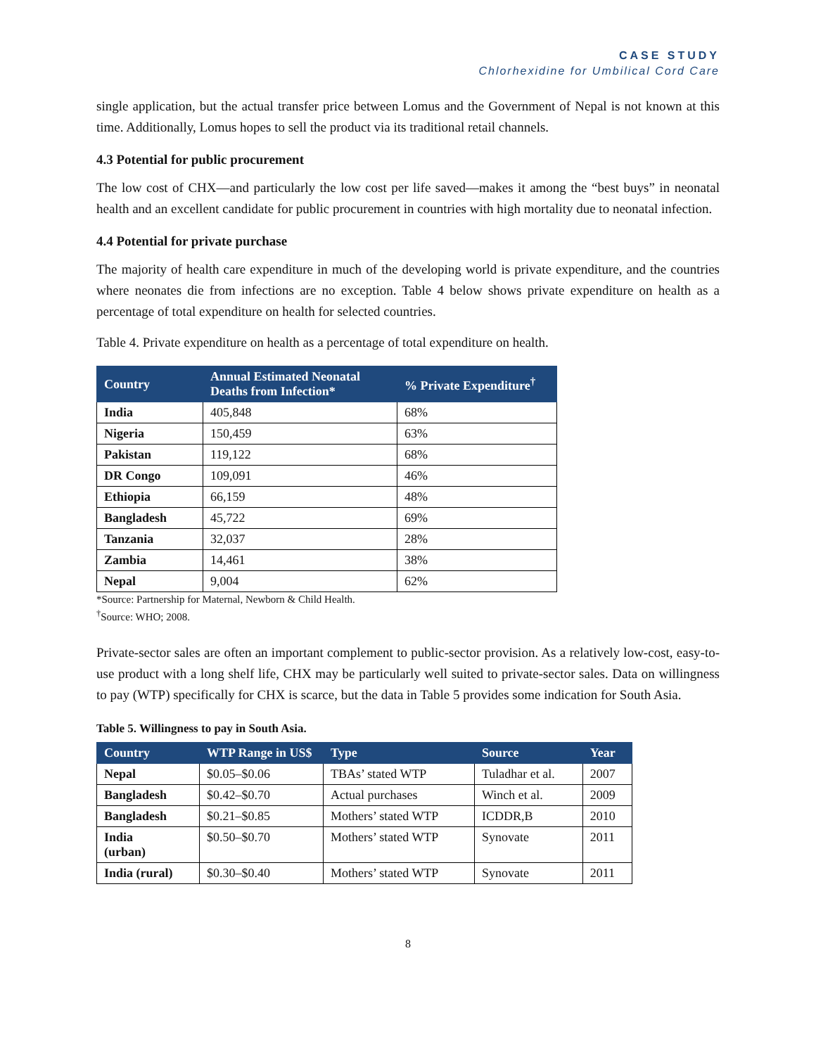CASE STUDY
Chlorhexidine for Umbilical Cord Care
single application, but the actual transfer price between Lomus and the Government of Nepal is not known at this time. Additionally, Lomus hopes to sell the product via its traditional retail channels.
4.3 Potential for public procurement
The low cost of CHX—and particularly the low cost per life saved—makes it among the “best buys” in neonatal health and an excellent candidate for public procurement in countries with high mortality due to neonatal infection.
4.4 Potential for private purchase
The majority of health care expenditure in much of the developing world is private expenditure, and the countries where neonates die from infections are no exception. Table 4 below shows private expenditure on health as a percentage of total expenditure on health for selected countries.
Table 4. Private expenditure on health as a percentage of total expenditure on health.
| Country | Annual Estimated Neonatal Deaths from Infection* | % Private Expenditure<sup>†</sup> |
| --- | --- | --- |
| India | 405,848 | 68% |
| Nigeria | 150,459 | 63% |
| Pakistan | 119,122 | 68% |
| DR Congo | 109,091 | 46% |
| Ethiopia | 66,159 | 48% |
| Bangladesh | 45,722 | 69% |
| Tanzania | 32,037 | 28% |
| Zambia | 14,461 | 38% |
| Nepal | 9,004 | 62% |
*Source: Partnership for Maternal, Newborn & Child Health.
<sup>†</sup> Source: WHO; 2008.
Private-sector sales are often an important complement to public-sector provision. As a relatively low-cost, easy-to-use product with a long shelf life, CHX may be particularly well suited to private-sector sales. Data on willingness to pay (WTP) specifically for CHX is scarce, but the data in Table 5 provides some indication for South Asia.
Table 5. Willingness to pay in South Asia.
| Country | WTP Range in US$ | Type | Source | Year |
| --- | --- | --- | --- | --- |
| Nepal | $0.05–$0.06 | TBAs’ stated WTP | Tuladhar et al. | 2007 |
| Bangladesh | $0.42–$0.70 | Actual purchases | Winch et al. | 2009 |
| Bangladesh | $0.21–$0.85 | Mothers’ stated WTP | ICDDR,B | 2010 |
| India (urban) | $0.50–$0.70 | Mothers’ stated WTP | Synovate | 2011 |
| India (rural) | $0.30–$0.40 | Mothers’ stated WTP | Synovate | 2011 |
8